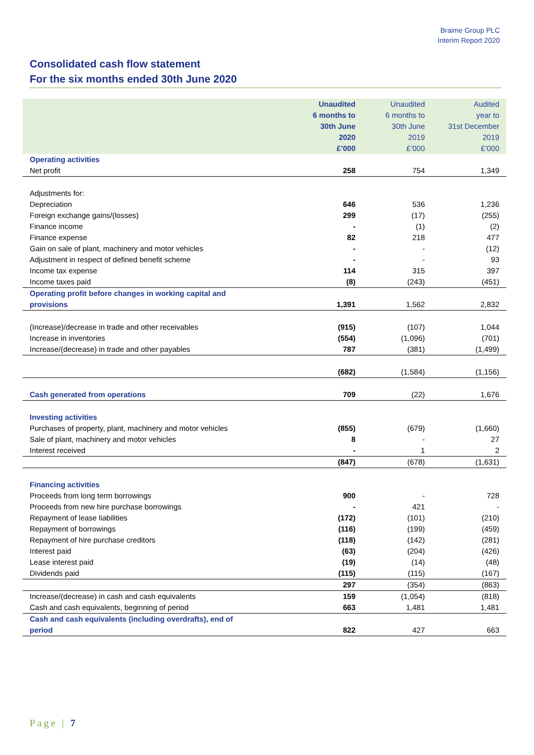Braime Group PLC
Interim Report 2020
Consolidated cash flow statement
For the six months ended 30th June 2020
| | Unaudited 6 months to 30th June 2020 £’000 | Unaudited 6 months to 30th June 2019 £’000 | Audited year to 31st December 2019 £’000 |
| --- | --- | --- | --- |
| Operating activities | | | |
| Net profit | 258 | 754 | 1,349 |
| Adjustments for: | | | |
| Depreciation | 646 | 536 | 1,236 |
| Foreign exchange gains/(losses) | 299 | (17) | (255) |
| Finance income | - | (1) | (2) |
| Finance expense | 82 | 218 | 477 |
| Gain on sale of plant, machinery and motor vehicles | - | - | (12) |
| Adjustment in respect of defined benefit scheme | - | - | 93 |
| Income tax expense | 114 | 315 | 397 |
| Income taxes paid | (8) | (243) | (451) |
| Operating profit before changes in working capital and provisions | 1,391 | 1,562 | 2,832 |
| (Increase)/decrease in trade and other receivables | (915) | (107) | 1,044 |
| Increase in inventories | (554) | (1,096) | (701) |
| Increase/(decrease) in trade and other payables | 787 | (381) | (1,499) |
| | (682) | (1,584) | (1,156) |
| Cash generated from operations | 709 | (22) | 1,676 |
| Investing activities | | | |
| Purchases of property, plant, machinery and motor vehicles | (855) | (679) | (1,660) |
| Sale of plant, machinery and motor vehicles | 8 | - | 27 |
| Interest received | - | 1 | 2 |
| | (847) | (678) | (1,631) |
| Financing activities | | | |
| Proceeds from long term borrowings | 900 | - | 728 |
| Proceeds from new hire purchase borrowings | - | 421 | - |
| Repayment of lease liabilities | (172) | (101) | (210) |
| Repayment of borrowings | (116) | (199) | (459) |
| Repayment of hire purchase creditors | (118) | (142) | (281) |
| Interest paid | (63) | (204) | (426) |
| Lease interest paid | (19) | (14) | (48) |
| Dividends paid | (115) | (115) | (167) |
| | 297 | (354) | (863) |
| Increase/(decrease) in cash and cash equivalents | 159 | (1,054) | (818) |
| Cash and cash equivalents, beginning of period | 663 | 1,481 | 1,481 |
| Cash and cash equivalents (including overdrafts), end of period | 822 | 427 | 663 |
Page | 7